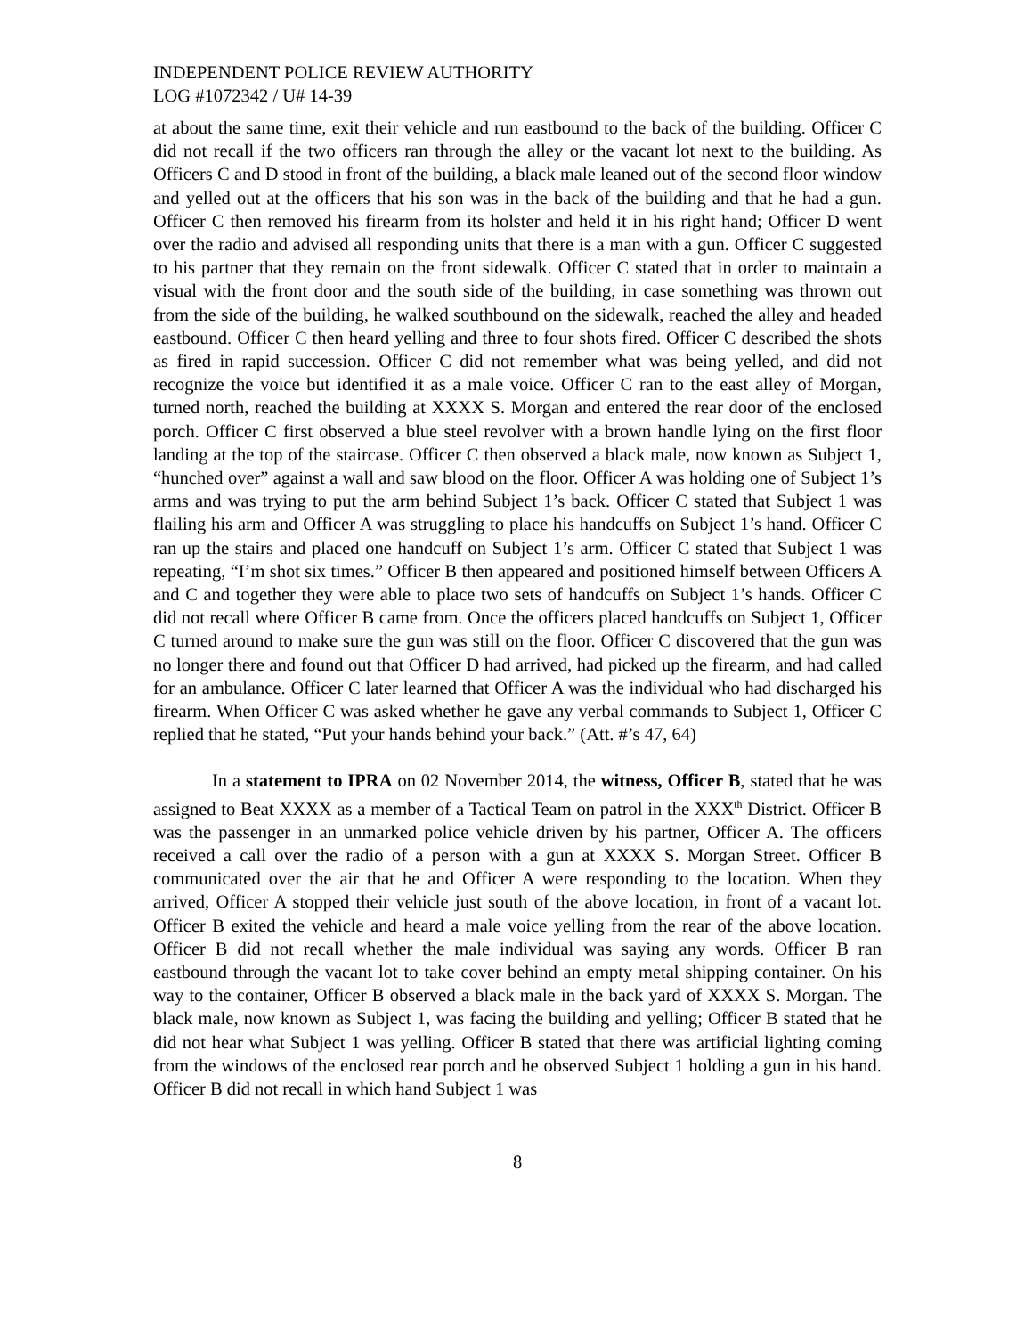INDEPENDENT POLICE REVIEW AUTHORITY
LOG #1072342 / U# 14-39
at about the same time, exit their vehicle and run eastbound to the back of the building. Officer C did not recall if the two officers ran through the alley or the vacant lot next to the building. As Officers C and D stood in front of the building, a black male leaned out of the second floor window and yelled out at the officers that his son was in the back of the building and that he had a gun. Officer C then removed his firearm from its holster and held it in his right hand; Officer D went over the radio and advised all responding units that there is a man with a gun. Officer C suggested to his partner that they remain on the front sidewalk. Officer C stated that in order to maintain a visual with the front door and the south side of the building, in case something was thrown out from the side of the building, he walked southbound on the sidewalk, reached the alley and headed eastbound. Officer C then heard yelling and three to four shots fired. Officer C described the shots as fired in rapid succession. Officer C did not remember what was being yelled, and did not recognize the voice but identified it as a male voice. Officer C ran to the east alley of Morgan, turned north, reached the building at XXXX S. Morgan and entered the rear door of the enclosed porch. Officer C first observed a blue steel revolver with a brown handle lying on the first floor landing at the top of the staircase. Officer C then observed a black male, now known as Subject 1, “hunched over” against a wall and saw blood on the floor. Officer A was holding one of Subject 1’s arms and was trying to put the arm behind Subject 1’s back. Officer C stated that Subject 1 was flailing his arm and Officer A was struggling to place his handcuffs on Subject 1’s hand. Officer C ran up the stairs and placed one handcuff on Subject 1’s arm. Officer C stated that Subject 1 was repeating, “I’m shot six times.” Officer B then appeared and positioned himself between Officers A and C and together they were able to place two sets of handcuffs on Subject 1’s hands. Officer C did not recall where Officer B came from. Once the officers placed handcuffs on Subject 1, Officer C turned around to make sure the gun was still on the floor. Officer C discovered that the gun was no longer there and found out that Officer D had arrived, had picked up the firearm, and had called for an ambulance. Officer C later learned that Officer A was the individual who had discharged his firearm. When Officer C was asked whether he gave any verbal commands to Subject 1, Officer C replied that he stated, “Put your hands behind your back.” (Att. #’s 47, 64)
In a statement to IPRA on 02 November 2014, the witness, Officer B, stated that he was assigned to Beat XXXX as a member of a Tactical Team on patrol in the XXX<sup>th</sup> District. Officer B was the passenger in an unmarked police vehicle driven by his partner, Officer A. The officers received a call over the radio of a person with a gun at XXXX S. Morgan Street. Officer B communicated over the air that he and Officer A were responding to the location. When they arrived, Officer A stopped their vehicle just south of the above location, in front of a vacant lot. Officer B exited the vehicle and heard a male voice yelling from the rear of the above location. Officer B did not recall whether the male individual was saying any words. Officer B ran eastbound through the vacant lot to take cover behind an empty metal shipping container. On his way to the container, Officer B observed a black male in the back yard of XXXX S. Morgan. The black male, now known as Subject 1, was facing the building and yelling; Officer B stated that he did not hear what Subject 1 was yelling. Officer B stated that there was artificial lighting coming from the windows of the enclosed rear porch and he observed Subject 1 holding a gun in his hand. Officer B did not recall in which hand Subject 1 was
8